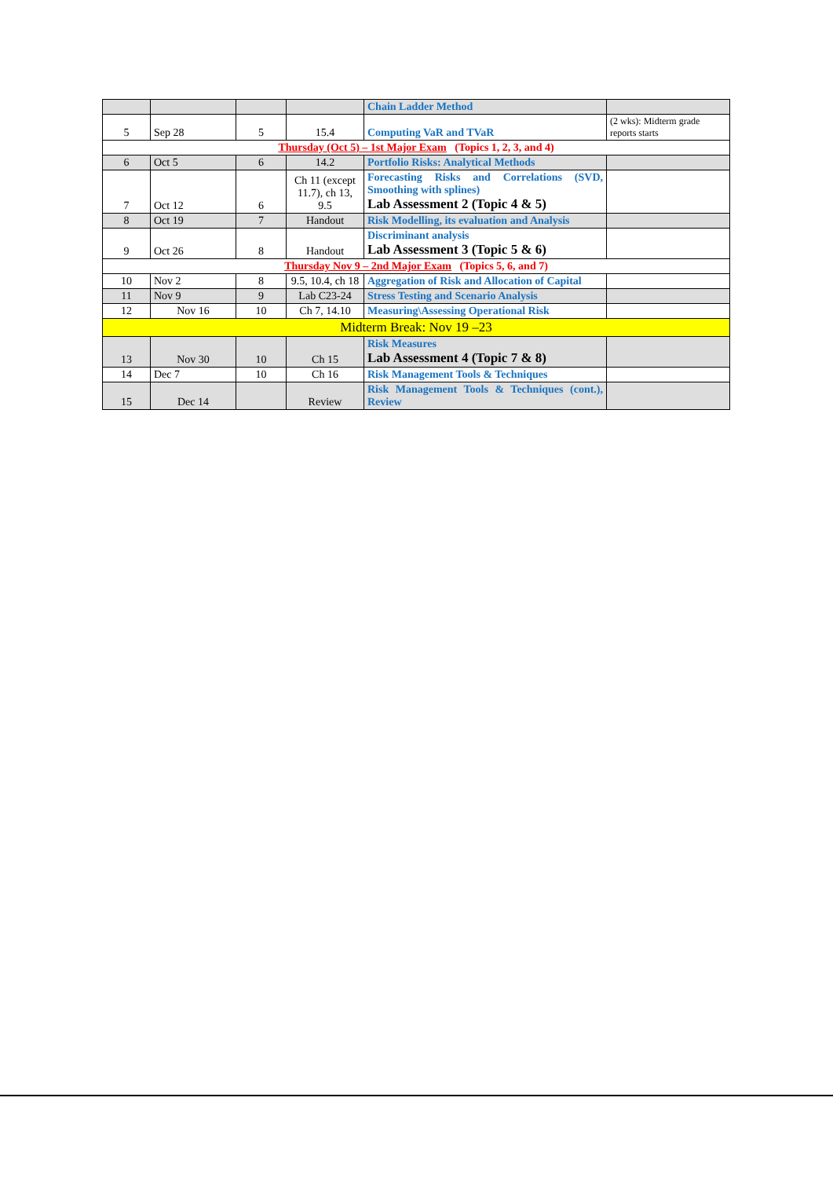| | | | | Chain Ladder Method | |
| 5 | Sep 28 | 5 | 15.4 | Computing VaR and TVaR | (2 wks): Midterm grade reports starts |
| Thursday (Oct 5) – 1st Major Exam (Topics 1, 2, 3, and 4) | | | | | |
| 6 | Oct 5 | 6 | 14.2 | Portfolio Risks: Analytical Methods | |
| 7 | Oct 12 | 6 | Ch 11 (except 11.7), ch 13, 9.5 | Forecasting Risks and Correlations (SVD, Smoothing with splines) Lab Assessment 2 (Topic 4 & 5) | |
| 8 | Oct 19 | 7 | Handout | Risk Modelling, its evaluation and Analysis | |
| 9 | Oct 26 | 8 | Handout | Discriminant analysis Lab Assessment 3 (Topic 5 & 6) | |
| Thursday Nov 9 – 2nd Major Exam (Topics 5, 6, and 7) | | | | | |
| 10 | Nov 2 | 8 | 9.5, 10.4, ch 18 | Aggregation of Risk and Allocation of Capital | |
| 11 | Nov 9 | 9 | Lab C23-24 | Stress Testing and Scenario Analysis | |
| 12 | Nov 16 | 10 | Ch 7, 14.10 | Measuring\Assessing Operational Risk | |
| Midterm Break: Nov 19 –23 | | | | | |
| 13 | Nov 30 | 10 | Ch 15 | Risk Measures Lab Assessment 4 (Topic 7 & 8) | |
| 14 | Dec 7 | 10 | Ch 16 | Risk Management Tools & Techniques | |
| 15 | Dec 14 | | Review | Risk Management Tools & Techniques (cont.), Review | |